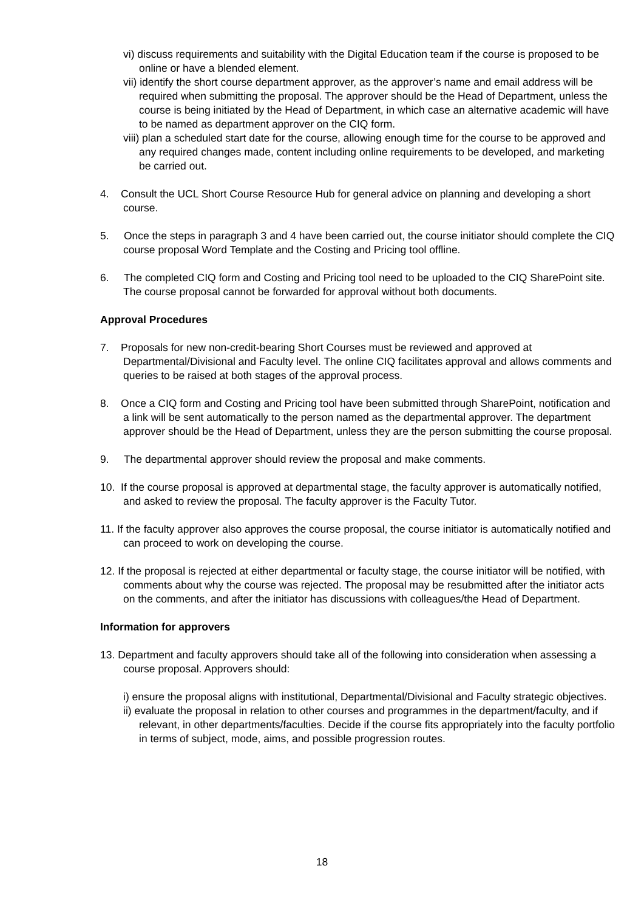vi) discuss requirements and suitability with the Digital Education team if the course is proposed to be online or have a blended element.
vii) identify the short course department approver, as the approver’s name and email address will be required when submitting the proposal. The approver should be the Head of Department, unless the course is being initiated by the Head of Department, in which case an alternative academic will have to be named as department approver on the CIQ form.
viii) plan a scheduled start date for the course, allowing enough time for the course to be approved and any required changes made, content including online requirements to be developed, and marketing be carried out.
4. Consult the UCL Short Course Resource Hub for general advice on planning and developing a short course.
5. Once the steps in paragraph 3 and 4 have been carried out, the course initiator should complete the CIQ course proposal Word Template and the Costing and Pricing tool offline.
6. The completed CIQ form and Costing and Pricing tool need to be uploaded to the CIQ SharePoint site. The course proposal cannot be forwarded for approval without both documents.
Approval Procedures
7. Proposals for new non-credit-bearing Short Courses must be reviewed and approved at Departmental/Divisional and Faculty level. The online CIQ facilitates approval and allows comments and queries to be raised at both stages of the approval process.
8. Once a CIQ form and Costing and Pricing tool have been submitted through SharePoint, notification and a link will be sent automatically to the person named as the departmental approver. The department approver should be the Head of Department, unless they are the person submitting the course proposal.
9. The departmental approver should review the proposal and make comments.
10. If the course proposal is approved at departmental stage, the faculty approver is automatically notified, and asked to review the proposal. The faculty approver is the Faculty Tutor.
11. If the faculty approver also approves the course proposal, the course initiator is automatically notified and can proceed to work on developing the course.
12. If the proposal is rejected at either departmental or faculty stage, the course initiator will be notified, with comments about why the course was rejected. The proposal may be resubmitted after the initiator acts on the comments, and after the initiator has discussions with colleagues/the Head of Department.
Information for approvers
13. Department and faculty approvers should take all of the following into consideration when assessing a course proposal. Approvers should:
i) ensure the proposal aligns with institutional, Departmental/Divisional and Faculty strategic objectives.
ii) evaluate the proposal in relation to other courses and programmes in the department/faculty, and if relevant, in other departments/faculties. Decide if the course fits appropriately into the faculty portfolio in terms of subject, mode, aims, and possible progression routes.
18